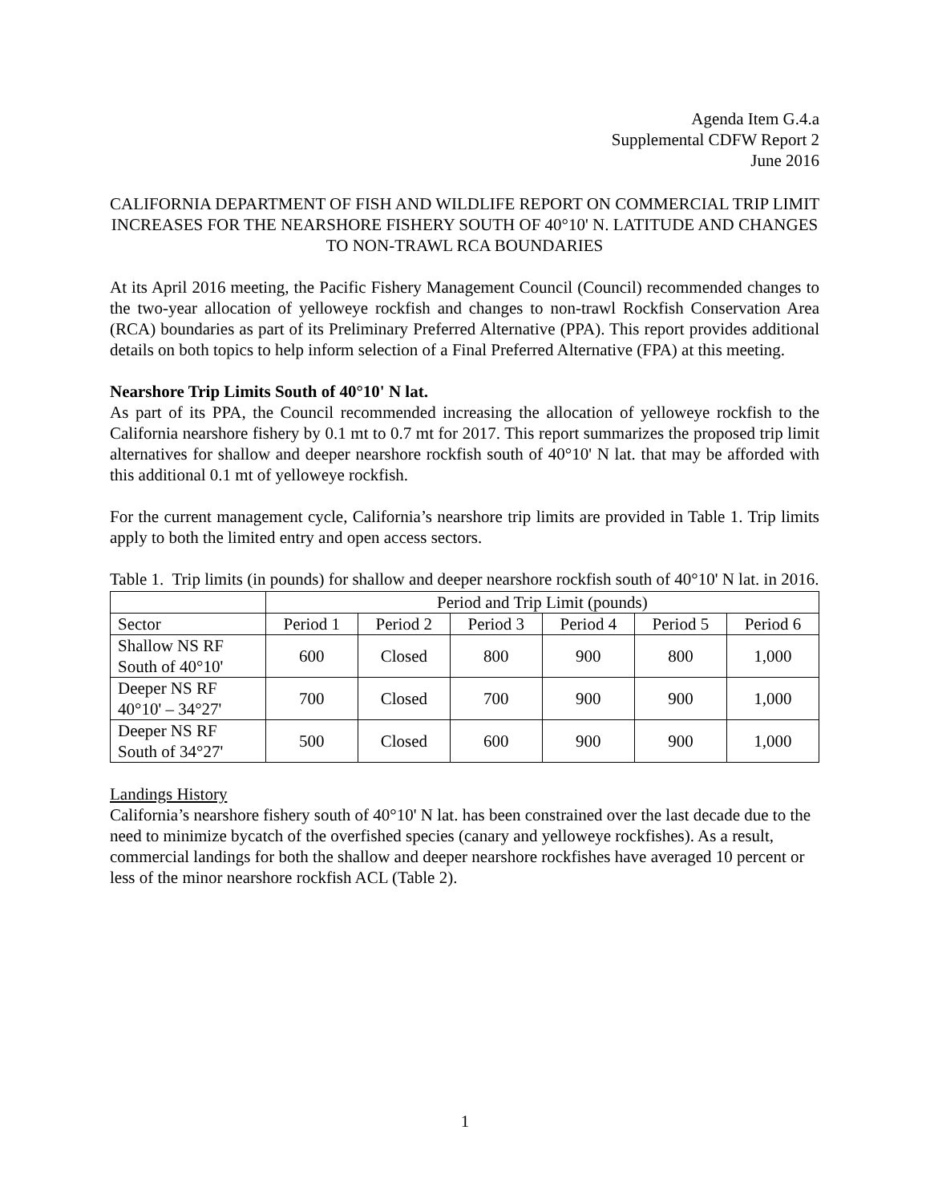Agenda Item G.4.a
Supplemental CDFW Report 2
June 2016
CALIFORNIA DEPARTMENT OF FISH AND WILDLIFE REPORT ON COMMERCIAL TRIP LIMIT INCREASES FOR THE NEARSHORE FISHERY SOUTH OF 40°10' N. LATITUDE AND CHANGES TO NON-TRAWL RCA BOUNDARIES
At its April 2016 meeting, the Pacific Fishery Management Council (Council) recommended changes to the two-year allocation of yelloweye rockfish and changes to non-trawl Rockfish Conservation Area (RCA) boundaries as part of its Preliminary Preferred Alternative (PPA). This report provides additional details on both topics to help inform selection of a Final Preferred Alternative (FPA) at this meeting.
Nearshore Trip Limits South of 40°10' N lat.
As part of its PPA, the Council recommended increasing the allocation of yelloweye rockfish to the California nearshore fishery by 0.1 mt to 0.7 mt for 2017. This report summarizes the proposed trip limit alternatives for shallow and deeper nearshore rockfish south of 40°10' N lat. that may be afforded with this additional 0.1 mt of yelloweye rockfish.
For the current management cycle, California’s nearshore trip limits are provided in Table 1. Trip limits apply to both the limited entry and open access sectors.
Table 1. Trip limits (in pounds) for shallow and deeper nearshore rockfish south of 40°10' N lat. in 2016.
| | Period and Trip Limit (pounds) | | | | | |
| --- | --- | --- | --- | --- | --- | --- |
| Sector | Period 1 | Period 2 | Period 3 | Period 4 | Period 5 | Period 6 |
| Shallow NS RF South of 40°10' | 600 | Closed | 800 | 900 | 800 | 1,000 |
| Deeper NS RF 40°10' – 34°27' | 700 | Closed | 700 | 900 | 900 | 1,000 |
| Deeper NS RF South of 34°27' | 500 | Closed | 600 | 900 | 900 | 1,000 |
Landings History
California’s nearshore fishery south of 40°10' N lat. has been constrained over the last decade due to the need to minimize bycatch of the overfished species (canary and yelloweye rockfishes). As a result, commercial landings for both the shallow and deeper nearshore rockfishes have averaged 10 percent or less of the minor nearshore rockfish ACL (Table 2).
1